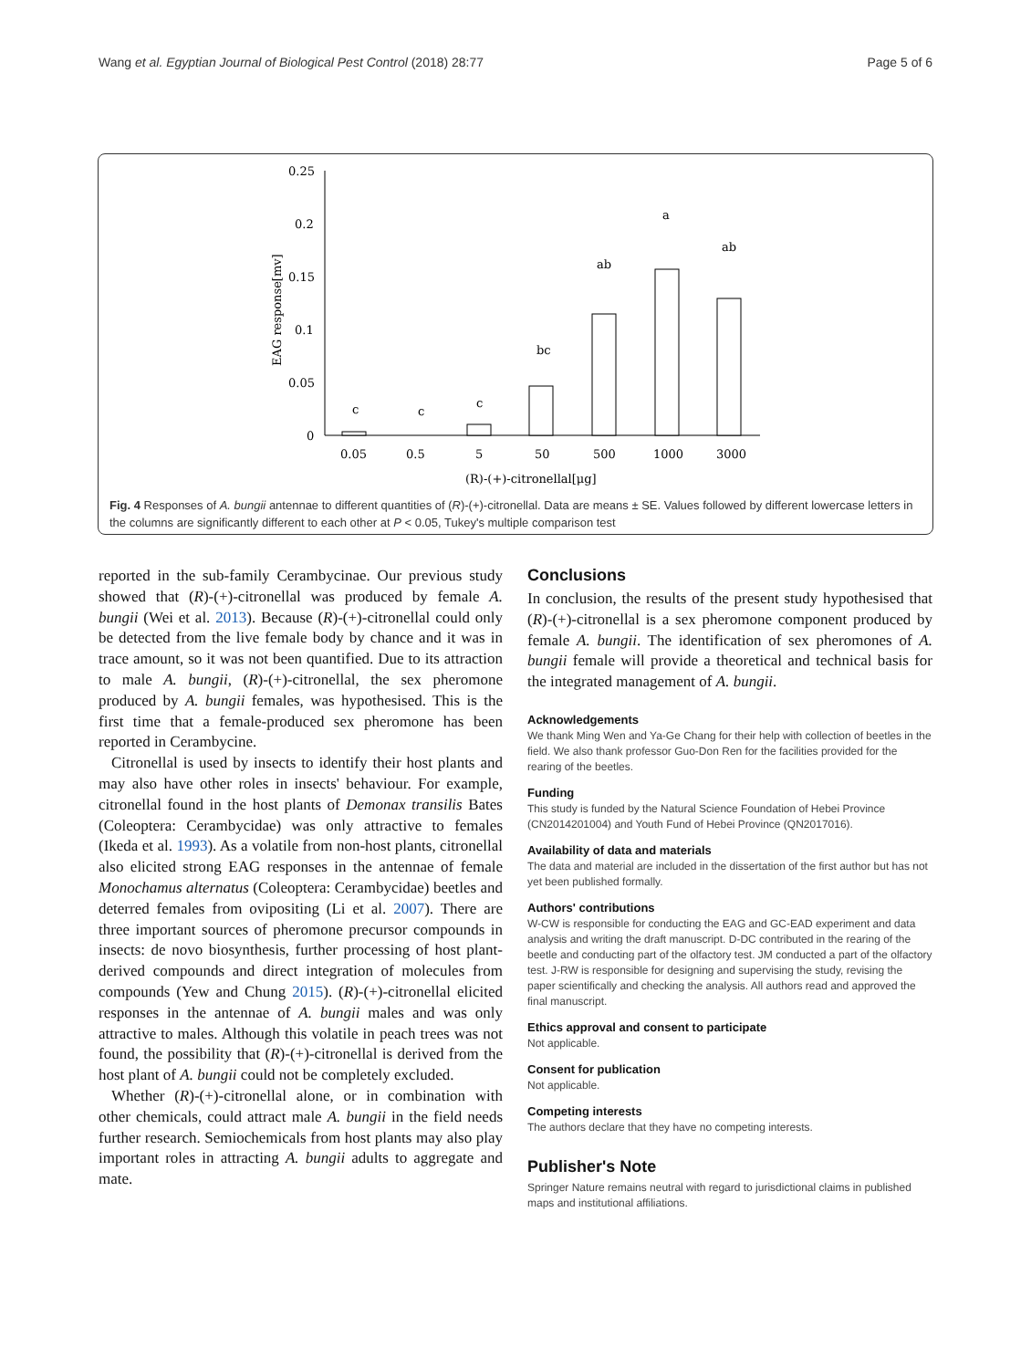Wang et al. Egyptian Journal of Biological Pest Control (2018) 28:77 Page 5 of 6
0.25
0.2
0.15
0.1
0.05
0
EAG response[mv]
c
c
c
bc
ab
a
ab
0.05
0.5
5
50
500
1000
3000
(R)-(+)-citronellal[μg]
Fig. 4 Responses of A. bungii antennae to different quantities of (R)-(+)-citronellal. Data are means ± SE. Values followed by different lowercase letters in the columns are significantly different to each other at P < 0.05, Tukey's multiple comparison test
reported in the sub-family Cerambycinae. Our previous study showed that (R)-(+)-citronellal was produced by female A. bungii (Wei et al. 2013). Because (R)-(+)-citronellal could only be detected from the live female body by chance and it was in trace amount, so it was not been quantified. Due to its attraction to male A. bungii, (R)-(+)-citronellal, the sex pheromone produced by A. bungii females, was hypothesised. This is the first time that a female-produced sex pheromone has been reported in Cerambycine.
Citronellal is used by insects to identify their host plants and may also have other roles in insects' behaviour. For example, citronellal found in the host plants of Demonax transilis Bates (Coleoptera: Cerambycidae) was only attractive to females (Ikeda et al. 1993). As a volatile from non-host plants, citronellal also elicited strong EAG responses in the antennae of female Monochamus alternatus (Coleoptera: Cerambycidae) beetles and deterred females from ovipositing (Li et al. 2007). There are three important sources of pheromone precursor compounds in insects: de novo biosynthesis, further processing of host plant-derived compounds and direct integration of molecules from compounds (Yew and Chung 2015). (R)-(+)-citronellal elicited responses in the antennae of A. bungii males and was only attractive to males. Although this volatile in peach trees was not found, the possibility that (R)-(+)-citronellal is derived from the host plant of A. bungii could not be completely excluded.
Whether (R)-(+)-citronellal alone, or in combination with other chemicals, could attract male A. bungii in the field needs further research. Semiochemicals from host plants may also play important roles in attracting A. bungii adults to aggregate and mate.
Conclusions
In conclusion, the results of the present study hypothesised that (R)-(+)-citronellal is a sex pheromone component produced by female A. bungii. The identification of sex pheromones of A. bungii female will provide a theoretical and technical basis for the integrated management of A. bungii.
Acknowledgements
We thank Ming Wen and Ya-Ge Chang for their help with collection of beetles in the field. We also thank professor Guo-Don Ren for the facilities provided for the rearing of the beetles.
Funding
This study is funded by the Natural Science Foundation of Hebei Province (CN2014201004) and Youth Fund of Hebei Province (QN2017016).
Availability of data and materials
The data and material are included in the dissertation of the first author but has not yet been published formally.
Authors' contributions
W-CW is responsible for conducting the EAG and GC-EAD experiment and data analysis and writing the draft manuscript. D-DC contributed in the rearing of the beetle and conducting part of the olfactory test. JM conducted a part of the olfactory test. J-RW is responsible for designing and supervising the study, revising the paper scientifically and checking the analysis. All authors read and approved the final manuscript.
Ethics approval and consent to participate
Not applicable.
Consent for publication
Not applicable.
Competing interests
The authors declare that they have no competing interests.
Publisher's Note
Springer Nature remains neutral with regard to jurisdictional claims in published maps and institutional affiliations.